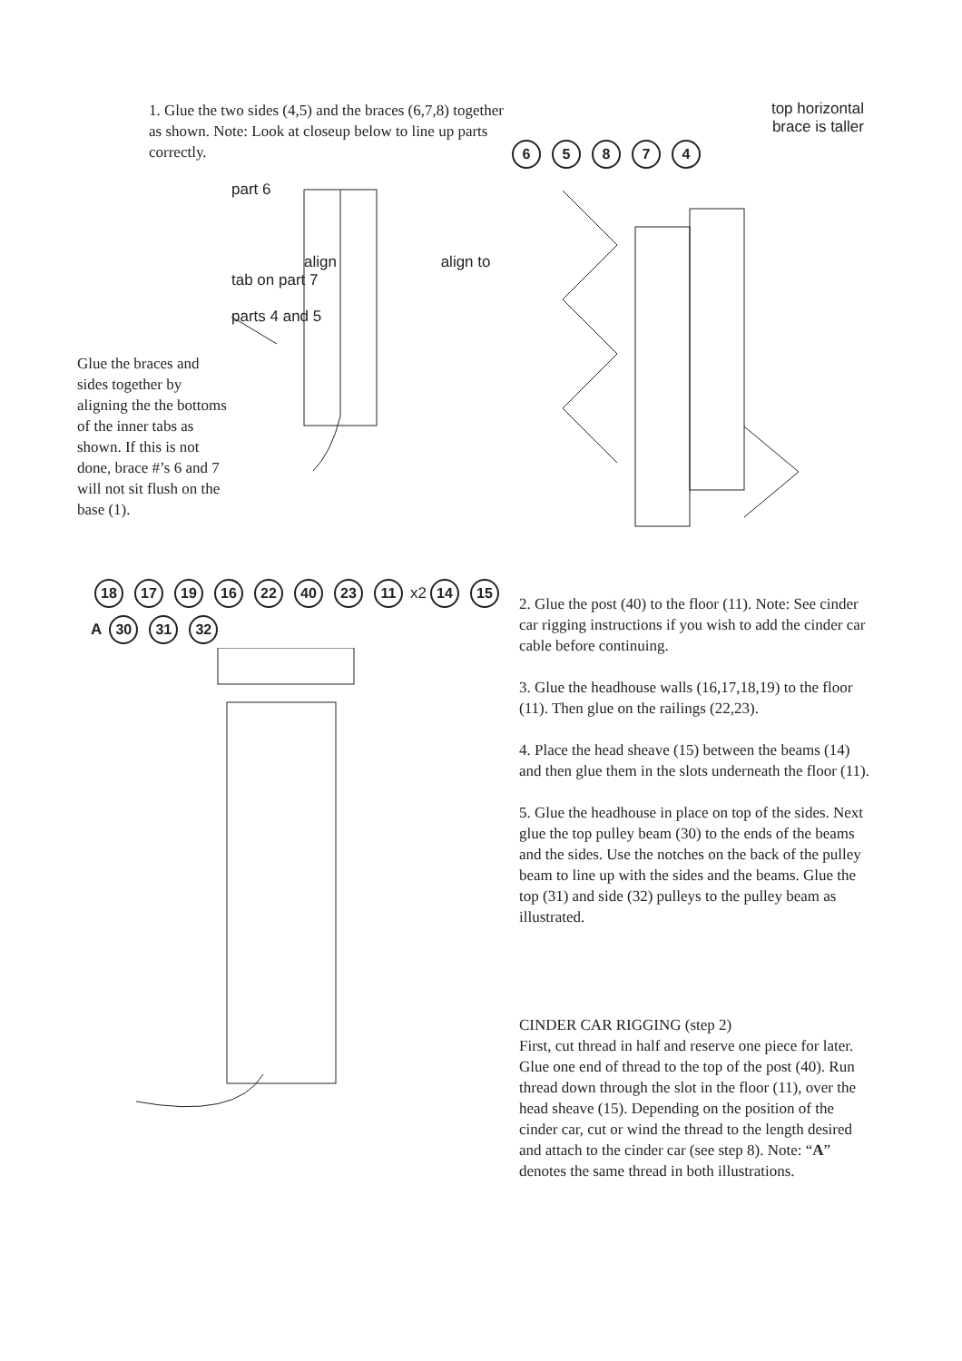1. Glue the two sides (4,5) and the braces (6,7,8) together as shown. Note: Look at closeup below to line up parts correctly.
Glue the braces and sides together by aligning the the bottoms of the inner tabs as shown. If this is not done, brace #’s 6 and 7 will not sit flush on the base (1).
part 6
align align to tab on part 7
parts 4 and 5
top horizontal
brace is taller
6 5 8 7 4
18 17 19 16 22 40 23 11 x2 14 15 A 30 31 32
2. Glue the post (40) to the floor (11). Note: See cinder car rigging instructions if you wish to add the cinder car cable before continuing.
3. Glue the headhouse walls (16,17,18,19) to the floor (11). Then glue on the railings (22,23).
4. Place the head sheave (15) between the beams (14) and then glue them in the slots underneath the floor (11).
5. Glue the headhouse in place on top of the sides. Next glue the top pulley beam (30) to the ends of the beams and the sides. Use the notches on the back of the pulley beam to line up with the sides and the beams. Glue the top (31) and side (32) pulleys to the pulley beam as illustrated.
CINDER CAR RIGGING (step 2)
First, cut thread in half and reserve one piece for later. Glue one end of thread to the top of the post (40). Run thread down through the slot in the floor (11), over the head sheave (15). Depending on the position of the cinder car, cut or wind the thread to the length desired and attach to the cinder car (see step 8). Note: “A” denotes the same thread in both illustrations.